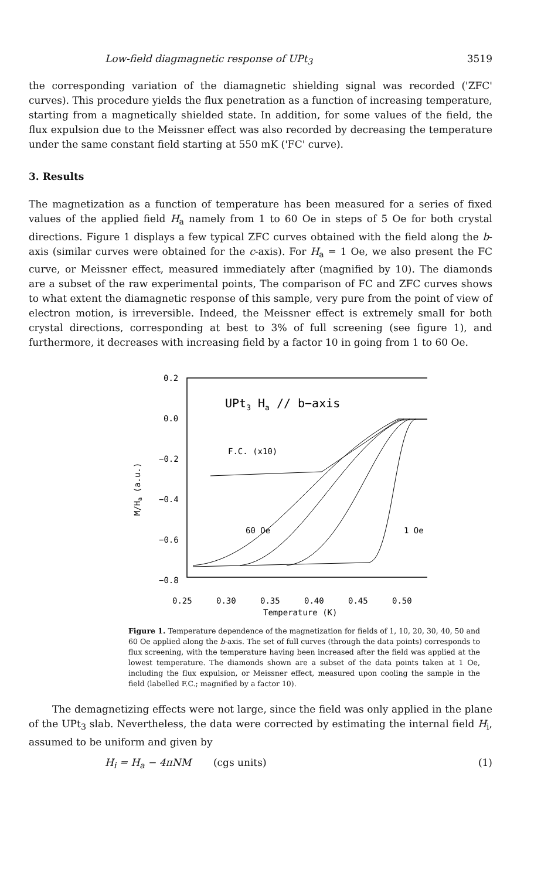Low-field diagmagnetic response of UPt<sub>3</sub> 3519
the corresponding variation of the diamagnetic shielding signal was recorded ('ZFC' curves). This procedure yields the flux penetration as a function of increasing temperature, starting from a magnetically shielded state. In addition, for some values of the field, the flux expulsion due to the Meissner effect was also recorded by decreasing the temperature under the same constant field starting at 550 mK ('FC' curve).
3. Results
The magnetization as a function of temperature has been measured for a series of fixed values of the applied field H<sub>a</sub> namely from 1 to 60 Oe in steps of 5 Oe for both crystal directions. Figure 1 displays a few typical ZFC curves obtained with the field along the b-axis (similar curves were obtained for the c-axis). For H<sub>a</sub> = 1 Oe, we also present the FC curve, or Meissner effect, measured immediately after (magnified by 10). The diamonds are a subset of the raw experimental points, The comparison of FC and ZFC curves shows to what extent the diamagnetic response of this sample, very pure from the point of view of electron motion, is irreversible. Indeed, the Meissner effect is extremely small for both crystal directions, corresponding at best to 3% of full screening (see figure 1), and furthermore, it decreases with increasing field by a factor 10 in going from 1 to 60 Oe.
0.2
0.0
−0.2
−0.4
−0.6
−0.8
M/Ha (a.u.)
UPt3 Ha // b−axis
F.C. (x10)
60 Oe
1 Oe
0.25
0.30
0.35
0.40
0.45
0.50
Temperature (K)
Figure 1. Temperature dependence of the magnetization for fields of 1, 10, 20, 30, 40, 50 and 60 Oe applied along the b-axis. The set of full curves (through the data points) corresponds to flux screening, with the temperature having been increased after the field was applied at the lowest temperature. The diamonds shown are a subset of the data points taken at 1 Oe, including the flux expulsion, or Meissner effect, measured upon cooling the sample in the field (labelled F.C.; magnified by a factor 10).
The demagnetizing effects were not large, since the field was only applied in the plane of the UPt<sub>3</sub> slab. Nevertheless, the data were corrected by estimating the internal field H<sub>i</sub>, assumed to be uniform and given by
H<sub>i</sub> = H<sub>a</sub> − 4πNM (cgs units) (1)